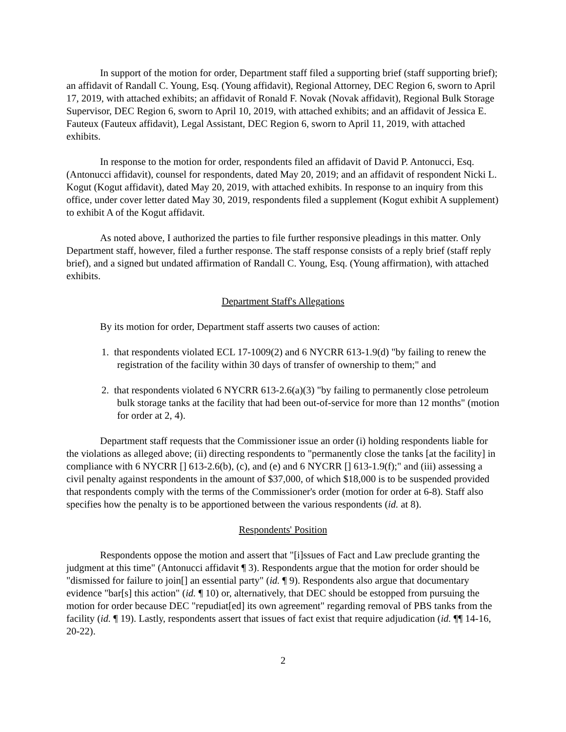In support of the motion for order, Department staff filed a supporting brief (staff supporting brief); an affidavit of Randall C. Young, Esq. (Young affidavit), Regional Attorney, DEC Region 6, sworn to April 17, 2019, with attached exhibits; an affidavit of Ronald F. Novak (Novak affidavit), Regional Bulk Storage Supervisor, DEC Region 6, sworn to April 10, 2019, with attached exhibits; and an affidavit of Jessica E. Fauteux (Fauteux affidavit), Legal Assistant, DEC Region 6, sworn to April 11, 2019, with attached exhibits.
In response to the motion for order, respondents filed an affidavit of David P. Antonucci, Esq. (Antonucci affidavit), counsel for respondents, dated May 20, 2019; and an affidavit of respondent Nicki L. Kogut (Kogut affidavit), dated May 20, 2019, with attached exhibits. In response to an inquiry from this office, under cover letter dated May 30, 2019, respondents filed a supplement (Kogut exhibit A supplement) to exhibit A of the Kogut affidavit.
As noted above, I authorized the parties to file further responsive pleadings in this matter. Only Department staff, however, filed a further response. The staff response consists of a reply brief (staff reply brief), and a signed but undated affirmation of Randall C. Young, Esq. (Young affirmation), with attached exhibits.
Department Staff's Allegations
By its motion for order, Department staff asserts two causes of action:
1. that respondents violated ECL 17-1009(2) and 6 NYCRR 613-1.9(d) "by failing to renew the registration of the facility within 30 days of transfer of ownership to them;" and
2. that respondents violated 6 NYCRR 613-2.6(a)(3) "by failing to permanently close petroleum bulk storage tanks at the facility that had been out-of-service for more than 12 months" (motion for order at 2, 4).
Department staff requests that the Commissioner issue an order (i) holding respondents liable for the violations as alleged above; (ii) directing respondents to "permanently close the tanks [at the facility] in compliance with 6 NYCRR [] 613-2.6(b), (c), and (e) and 6 NYCRR [] 613-1.9(f);" and (iii) assessing a civil penalty against respondents in the amount of $37,000, of which $18,000 is to be suspended provided that respondents comply with the terms of the Commissioner's order (motion for order at 6-8). Staff also specifies how the penalty is to be apportioned between the various respondents (id. at 8).
Respondents' Position
Respondents oppose the motion and assert that "[i]ssues of Fact and Law preclude granting the judgment at this time" (Antonucci affidavit ¶ 3). Respondents argue that the motion for order should be "dismissed for failure to join[] an essential party" (id. ¶ 9). Respondents also argue that documentary evidence "bar[s] this action" (id. ¶ 10) or, alternatively, that DEC should be estopped from pursuing the motion for order because DEC "repudiat[ed] its own agreement" regarding removal of PBS tanks from the facility (id. ¶ 19). Lastly, respondents assert that issues of fact exist that require adjudication (id. ¶¶ 14-16, 20-22).
2